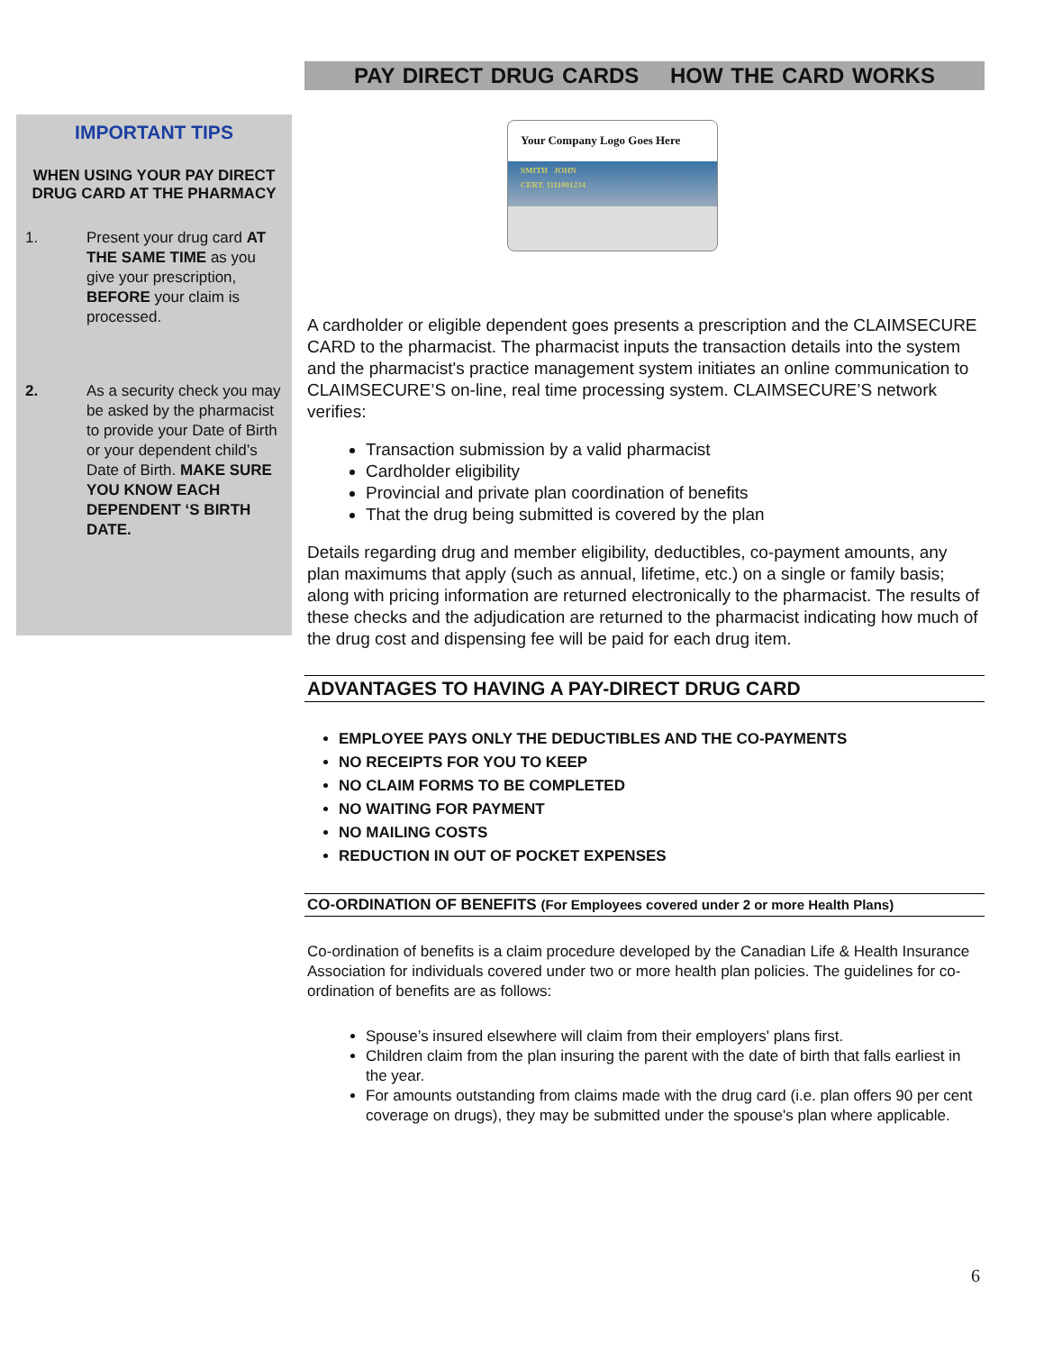IMPORTANT TIPS
WHEN USING YOUR PAY DIRECT DRUG CARD AT THE PHARMACY
1. Present your drug card AT THE SAME TIME as you give your prescription, BEFORE your claim is processed.
2. As a security check you may be asked by the pharmacist to provide your Date of Birth or your dependent child’s Date of Birth. MAKE SURE YOU KNOW EACH DEPENDENT ‘S BIRTH DATE.
PAY DIRECT DRUG CARDS HOW THE CARD WORKS
Your Company Logo Goes Here
SMITH JOHN
CERT. 1111001234
A cardholder or eligible dependent goes presents a prescription and the CLAIMSECURE CARD to the pharmacist. The pharmacist inputs the transaction details into the system and the pharmacist's practice management system initiates an online communication to CLAIMSECURE’S on-line, real time processing system. CLAIMSECURE’S network verifies:
Transaction submission by a valid pharmacist
Cardholder eligibility
Provincial and private plan coordination of benefits
That the drug being submitted is covered by the plan
Details regarding drug and member eligibility, deductibles, co-payment amounts, any plan maximums that apply (such as annual, lifetime, etc.) on a single or family basis; along with pricing information are returned electronically to the pharmacist. The results of these checks and the adjudication are returned to the pharmacist indicating how much of the drug cost and dispensing fee will be paid for each drug item.
ADVANTAGES TO HAVING A PAY-DIRECT DRUG CARD
EMPLOYEE PAYS ONLY THE DEDUCTIBLES AND THE CO-PAYMENTS
NO RECEIPTS FOR YOU TO KEEP
NO CLAIM FORMS TO BE COMPLETED
NO WAITING FOR PAYMENT
NO MAILING COSTS
REDUCTION IN OUT OF POCKET EXPENSES
CO-ORDINATION OF BENEFITS (For Employees covered under 2 or more Health Plans)
Co-ordination of benefits is a claim procedure developed by the Canadian Life & Health Insurance Association for individuals covered under two or more health plan policies. The guidelines for co-ordination of benefits are as follows:
Spouse’s insured elsewhere will claim from their employers' plans first.
Children claim from the plan insuring the parent with the date of birth that falls earliest in the year.
For amounts outstanding from claims made with the drug card (i.e. plan offers 90 per cent coverage on drugs), they may be submitted under the spouse's plan where applicable.
6